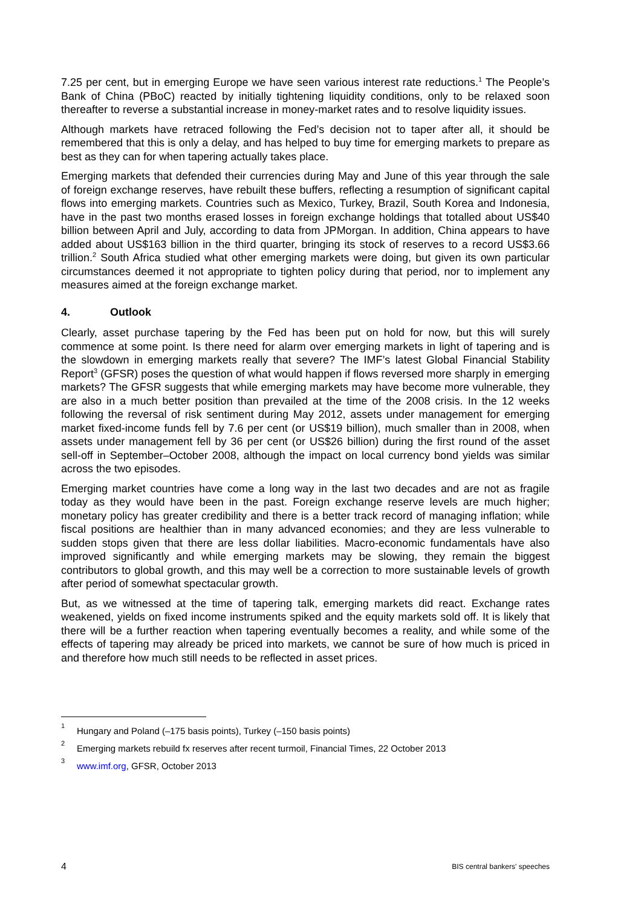7.25 per cent, but in emerging Europe we have seen various interest rate reductions.<sup>1</sup> The People’s Bank of China (PBoC) reacted by initially tightening liquidity conditions, only to be relaxed soon thereafter to reverse a substantial increase in money-market rates and to resolve liquidity issues.
Although markets have retraced following the Fed’s decision not to taper after all, it should be remembered that this is only a delay, and has helped to buy time for emerging markets to prepare as best as they can for when tapering actually takes place.
Emerging markets that defended their currencies during May and June of this year through the sale of foreign exchange reserves, have rebuilt these buffers, reflecting a resumption of significant capital flows into emerging markets. Countries such as Mexico, Turkey, Brazil, South Korea and Indonesia, have in the past two months erased losses in foreign exchange holdings that totalled about US$40 billion between April and July, according to data from JPMorgan. In addition, China appears to have added about US$163 billion in the third quarter, bringing its stock of reserves to a record US$3.66 trillion.<sup>2</sup> South Africa studied what other emerging markets were doing, but given its own particular circumstances deemed it not appropriate to tighten policy during that period, nor to implement any measures aimed at the foreign exchange market.
4. Outlook
Clearly, asset purchase tapering by the Fed has been put on hold for now, but this will surely commence at some point. Is there need for alarm over emerging markets in light of tapering and is the slowdown in emerging markets really that severe? The IMF’s latest Global Financial Stability Report<sup>3</sup> (GFSR) poses the question of what would happen if flows reversed more sharply in emerging markets? The GFSR suggests that while emerging markets may have become more vulnerable, they are also in a much better position than prevailed at the time of the 2008 crisis. In the 12 weeks following the reversal of risk sentiment during May 2012, assets under management for emerging market fixed-income funds fell by 7.6 per cent (or US$19 billion), much smaller than in 2008, when assets under management fell by 36 per cent (or US$26 billion) during the first round of the asset sell-off in September–October 2008, although the impact on local currency bond yields was similar across the two episodes.
Emerging market countries have come a long way in the last two decades and are not as fragile today as they would have been in the past. Foreign exchange reserve levels are much higher; monetary policy has greater credibility and there is a better track record of managing inflation; while fiscal positions are healthier than in many advanced economies; and they are less vulnerable to sudden stops given that there are less dollar liabilities. Macro-economic fundamentals have also improved significantly and while emerging markets may be slowing, they remain the biggest contributors to global growth, and this may well be a correction to more sustainable levels of growth after period of somewhat spectacular growth.
But, as we witnessed at the time of tapering talk, emerging markets did react. Exchange rates weakened, yields on fixed income instruments spiked and the equity markets sold off. It is likely that there will be a further reaction when tapering eventually becomes a reality, and while some of the effects of tapering may already be priced into markets, we cannot be sure of how much is priced in and therefore how much still needs to be reflected in asset prices.
<sup>1</sup> Hungary and Poland (–175 basis points), Turkey (–150 basis points)
<sup>2</sup> Emerging markets rebuild fx reserves after recent turmoil, Financial Times, 22 October 2013
<sup>3</sup> www.imf.org, GFSR, October 2013
4 BIS central bankers' speeches